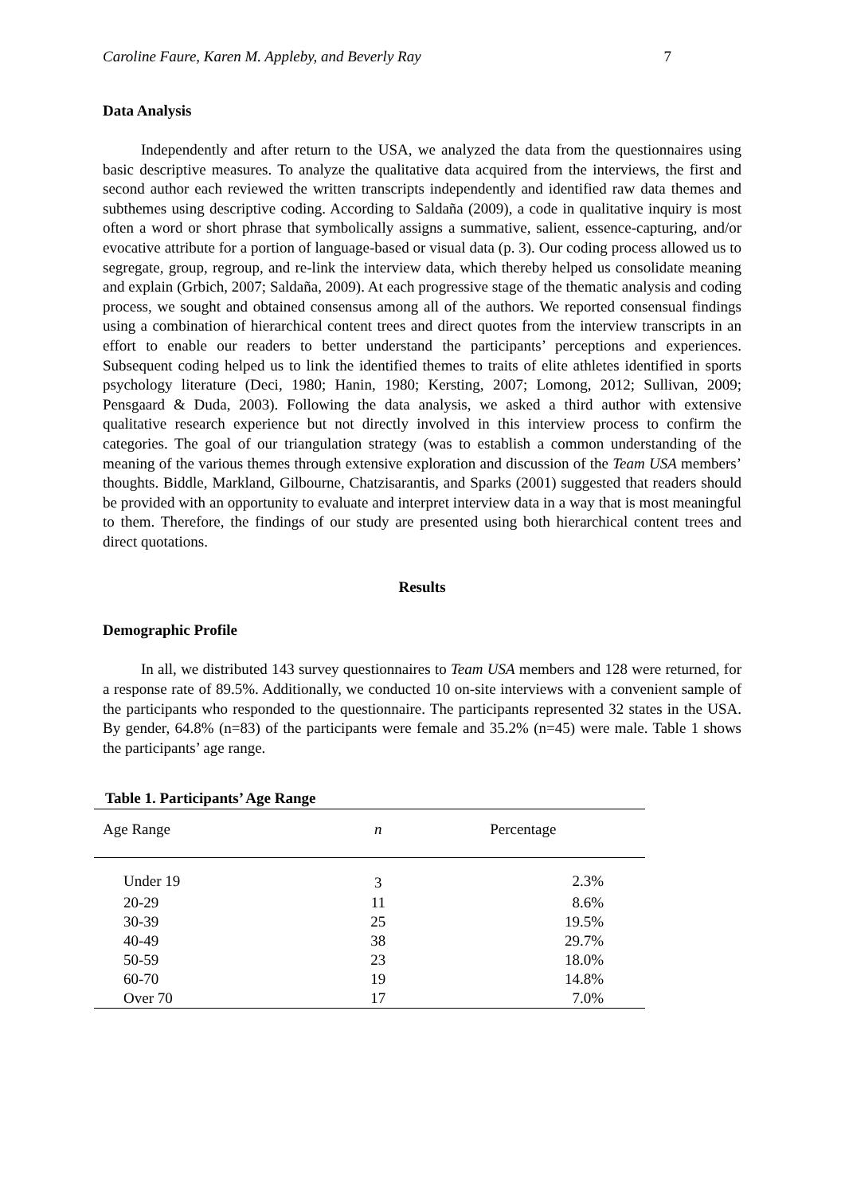Caroline Faure, Karen M. Appleby, and Beverly Ray 7
Data Analysis
Independently and after return to the USA, we analyzed the data from the questionnaires using basic descriptive measures. To analyze the qualitative data acquired from the interviews, the first and second author each reviewed the written transcripts independently and identified raw data themes and subthemes using descriptive coding. According to Saldaña (2009), a code in qualitative inquiry is most often a word or short phrase that symbolically assigns a summative, salient, essence-capturing, and/or evocative attribute for a portion of language-based or visual data (p. 3). Our coding process allowed us to segregate, group, regroup, and re-link the interview data, which thereby helped us consolidate meaning and explain (Grbich, 2007; Saldaña, 2009). At each progressive stage of the thematic analysis and coding process, we sought and obtained consensus among all of the authors. We reported consensual findings using a combination of hierarchical content trees and direct quotes from the interview transcripts in an effort to enable our readers to better understand the participants’ perceptions and experiences. Subsequent coding helped us to link the identified themes to traits of elite athletes identified in sports psychology literature (Deci, 1980; Hanin, 1980; Kersting, 2007; Lomong, 2012; Sullivan, 2009; Pensgaard & Duda, 2003). Following the data analysis, we asked a third author with extensive qualitative research experience but not directly involved in this interview process to confirm the categories. The goal of our triangulation strategy (was to establish a common understanding of the meaning of the various themes through extensive exploration and discussion of the Team USA members’ thoughts. Biddle, Markland, Gilbourne, Chatzisarantis, and Sparks (2001) suggested that readers should be provided with an opportunity to evaluate and interpret interview data in a way that is most meaningful to them. Therefore, the findings of our study are presented using both hierarchical content trees and direct quotations.
Results
Demographic Profile
In all, we distributed 143 survey questionnaires to Team USA members and 128 were returned, for a response rate of 89.5%. Additionally, we conducted 10 on-site interviews with a convenient sample of the participants who responded to the questionnaire. The participants represented 32 states in the USA. By gender, 64.8% (n=83) of the participants were female and 35.2% (n=45) were male. Table 1 shows the participants’ age range.
Table 1. Participants’ Age Range
| Age Range | n | Percentage |
| --- | --- | --- |
| Under 19 | 3 | 2.3% |
| 20-29 | 11 | 8.6% |
| 30-39 | 25 | 19.5% |
| 40-49 | 38 | 29.7% |
| 50-59 | 23 | 18.0% |
| 60-70 | 19 | 14.8% |
| Over 70 | 17 | 7.0% |